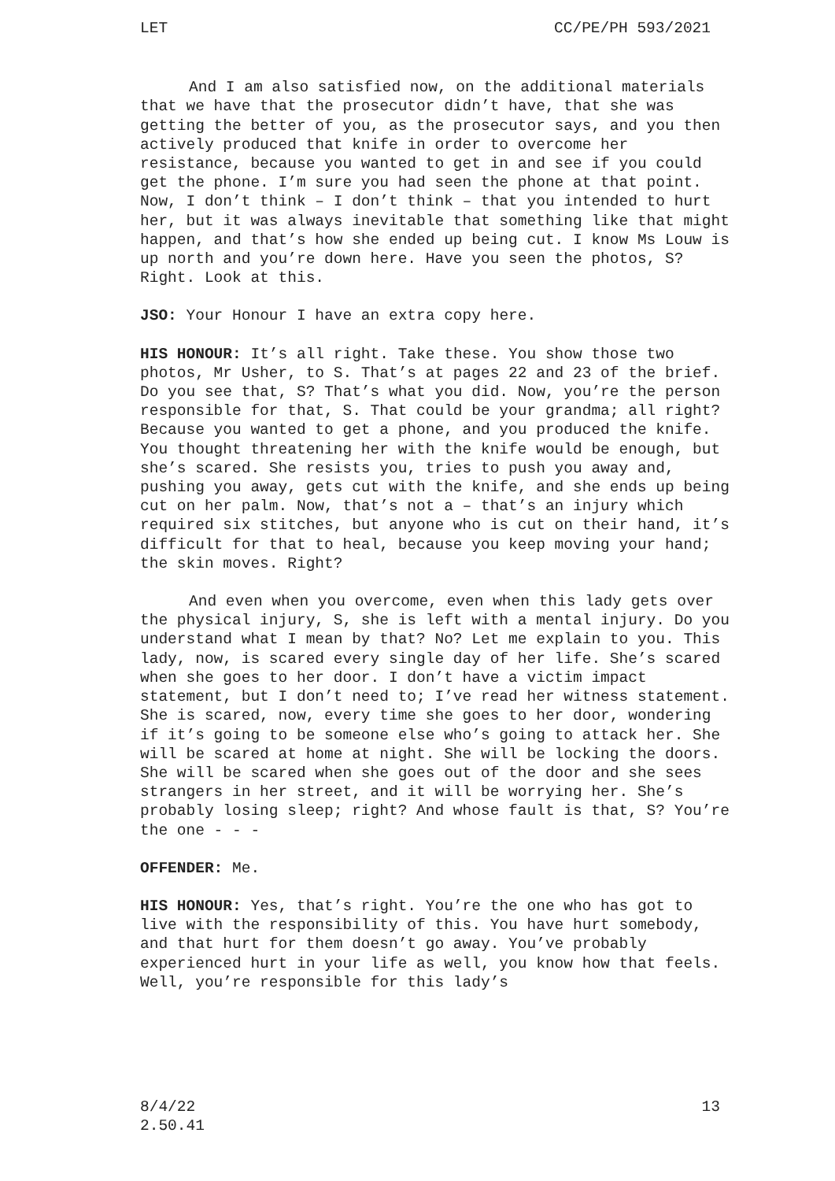LET CC/PE/PH 593/2021
And I am also satisfied now, on the additional materials that we have that the prosecutor didn’t have, that she was getting the better of you, as the prosecutor says, and you then actively produced that knife in order to overcome her resistance, because you wanted to get in and see if you could get the phone. I’m sure you had seen the phone at that point. Now, I don’t think – I don’t think – that you intended to hurt her, but it was always inevitable that something like that might happen, and that’s how she ended up being cut. I know Ms Louw is up north and you’re down here. Have you seen the photos, S? Right. Look at this.
JSO: Your Honour I have an extra copy here.
HIS HONOUR: It’s all right. Take these. You show those two photos, Mr Usher, to S. That’s at pages 22 and 23 of the brief. Do you see that, S? That’s what you did. Now, you’re the person responsible for that, S. That could be your grandma; all right? Because you wanted to get a phone, and you produced the knife. You thought threatening her with the knife would be enough, but she’s scared. She resists you, tries to push you away and, pushing you away, gets cut with the knife, and she ends up being cut on her palm. Now, that’s not a – that’s an injury which required six stitches, but anyone who is cut on their hand, it’s difficult for that to heal, because you keep moving your hand; the skin moves. Right?
And even when you overcome, even when this lady gets over the physical injury, S, she is left with a mental injury. Do you understand what I mean by that? No? Let me explain to you. This lady, now, is scared every single day of her life. She’s scared when she goes to her door. I don’t have a victim impact statement, but I don’t need to; I’ve read her witness statement. She is scared, now, every time she goes to her door, wondering if it’s going to be someone else who’s going to attack her. She will be scared at home at night. She will be locking the doors. She will be scared when she goes out of the door and she sees strangers in her street, and it will be worrying her. She’s probably losing sleep; right? And whose fault is that, S? You’re the one - - -
OFFENDER: Me.
HIS HONOUR: Yes, that’s right. You’re the one who has got to live with the responsibility of this. You have hurt somebody, and that hurt for them doesn’t go away. You’ve probably experienced hurt in your life as well, you know how that feels. Well, you’re responsible for this lady’s
8/4/22
2.50.41 13